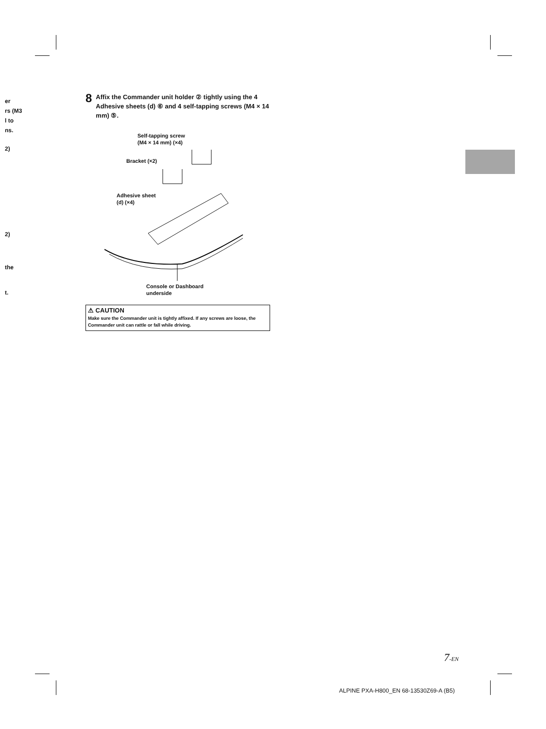er
rs (M3
l to
ns.
2)
2)
the
t.
8 Affix the Commander unit holder ② tightly using the 4 Adhesive sheets (d) ⑥ and 4 self-tapping screws (M4 × 14 mm) ⑤.
Self-tapping screw
(M4 × 14 mm) (×4)
Bracket (×2)
Adhesive sheet
(d) (×4)
Console or Dashboard
underside
⚠ CAUTION
Make sure the Commander unit is tightly affixed. If any screws are loose, the Commander unit can rattle or fall while driving.
7-EN
ALPINE PXA-H800_EN 68-13530Z69-A (B5)